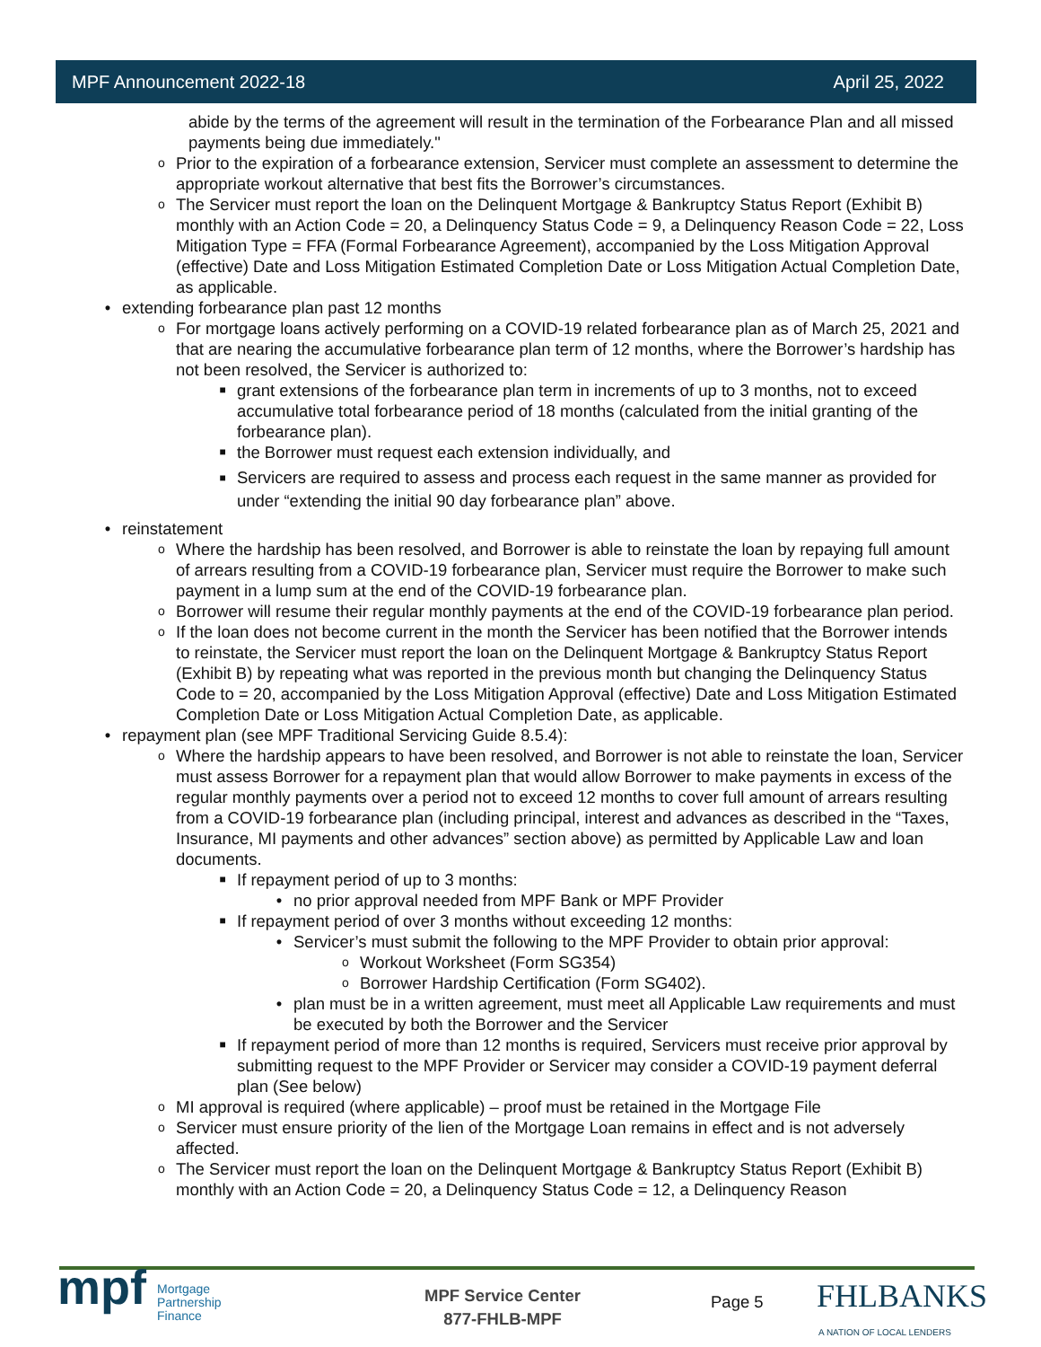MPF Announcement 2022-18 April 25, 2022
abide by the terms of the agreement will result in the termination of the Forbearance Plan and all missed payments being due immediately."
o Prior to the expiration of a forbearance extension, Servicer must complete an assessment to determine the appropriate workout alternative that best fits the Borrower’s circumstances.
o The Servicer must report the loan on the Delinquent Mortgage & Bankruptcy Status Report (Exhibit B) monthly with an Action Code = 20, a Delinquency Status Code = 9, a Delinquency Reason Code = 22, Loss Mitigation Type = FFA (Formal Forbearance Agreement), accompanied by the Loss Mitigation Approval (effective) Date and Loss Mitigation Estimated Completion Date or Loss Mitigation Actual Completion Date, as applicable.
• extending forbearance plan past 12 months
o For mortgage loans actively performing on a COVID-19 related forbearance plan as of March 25, 2021 and that are nearing the accumulative forbearance plan term of 12 months, where the Borrower’s hardship has not been resolved, the Servicer is authorized to:
■ grant extensions of the forbearance plan term in increments of up to 3 months, not to exceed accumulative total forbearance period of 18 months (calculated from the initial granting of the forbearance plan).
■ the Borrower must request each extension individually, and
■ Servicers are required to assess and process each request in the same manner as provided for under “extending the initial 90 day forbearance plan” above.
• reinstatement
o Where the hardship has been resolved, and Borrower is able to reinstate the loan by repaying full amount of arrears resulting from a COVID-19 forbearance plan, Servicer must require the Borrower to make such payment in a lump sum at the end of the COVID-19 forbearance plan.
o Borrower will resume their regular monthly payments at the end of the COVID-19 forbearance plan period.
o If the loan does not become current in the month the Servicer has been notified that the Borrower intends to reinstate, the Servicer must report the loan on the Delinquent Mortgage & Bankruptcy Status Report (Exhibit B) by repeating what was reported in the previous month but changing the Delinquency Status Code to = 20, accompanied by the Loss Mitigation Approval (effective) Date and Loss Mitigation Estimated Completion Date or Loss Mitigation Actual Completion Date, as applicable.
• repayment plan (see MPF Traditional Servicing Guide 8.5.4):
o Where the hardship appears to have been resolved, and Borrower is not able to reinstate the loan, Servicer must assess Borrower for a repayment plan that would allow Borrower to make payments in excess of the regular monthly payments over a period not to exceed 12 months to cover full amount of arrears resulting from a COVID-19 forbearance plan (including principal, interest and advances as described in the “Taxes, Insurance, MI payments and other advances” section above) as permitted by Applicable Law and loan documents.
■ If repayment period of up to 3 months:
• no prior approval needed from MPF Bank or MPF Provider
■ If repayment period of over 3 months without exceeding 12 months:
• Servicer’s must submit the following to the MPF Provider to obtain prior approval:
o Workout Worksheet (Form SG354)
o Borrower Hardship Certification (Form SG402).
• plan must be in a written agreement, must meet all Applicable Law requirements and must be executed by both the Borrower and the Servicer
■ If repayment period of more than 12 months is required, Servicers must receive prior approval by submitting request to the MPF Provider or Servicer may consider a COVID-19 payment deferral plan (See below)
o MI approval is required (where applicable) – proof must be retained in the Mortgage File
o Servicer must ensure priority of the lien of the Mortgage Loan remains in effect and is not adversely affected.
o The Servicer must report the loan on the Delinquent Mortgage & Bankruptcy Status Report (Exhibit B) monthly with an Action Code = 20, a Delinquency Status Code = 12, a Delinquency Reason
mpf
Mortgage
Partnership
Finance
MPF Service Center
877-FHLB-MPF
Page 5 FHLBANKS
A NATION OF LOCAL LENDERS